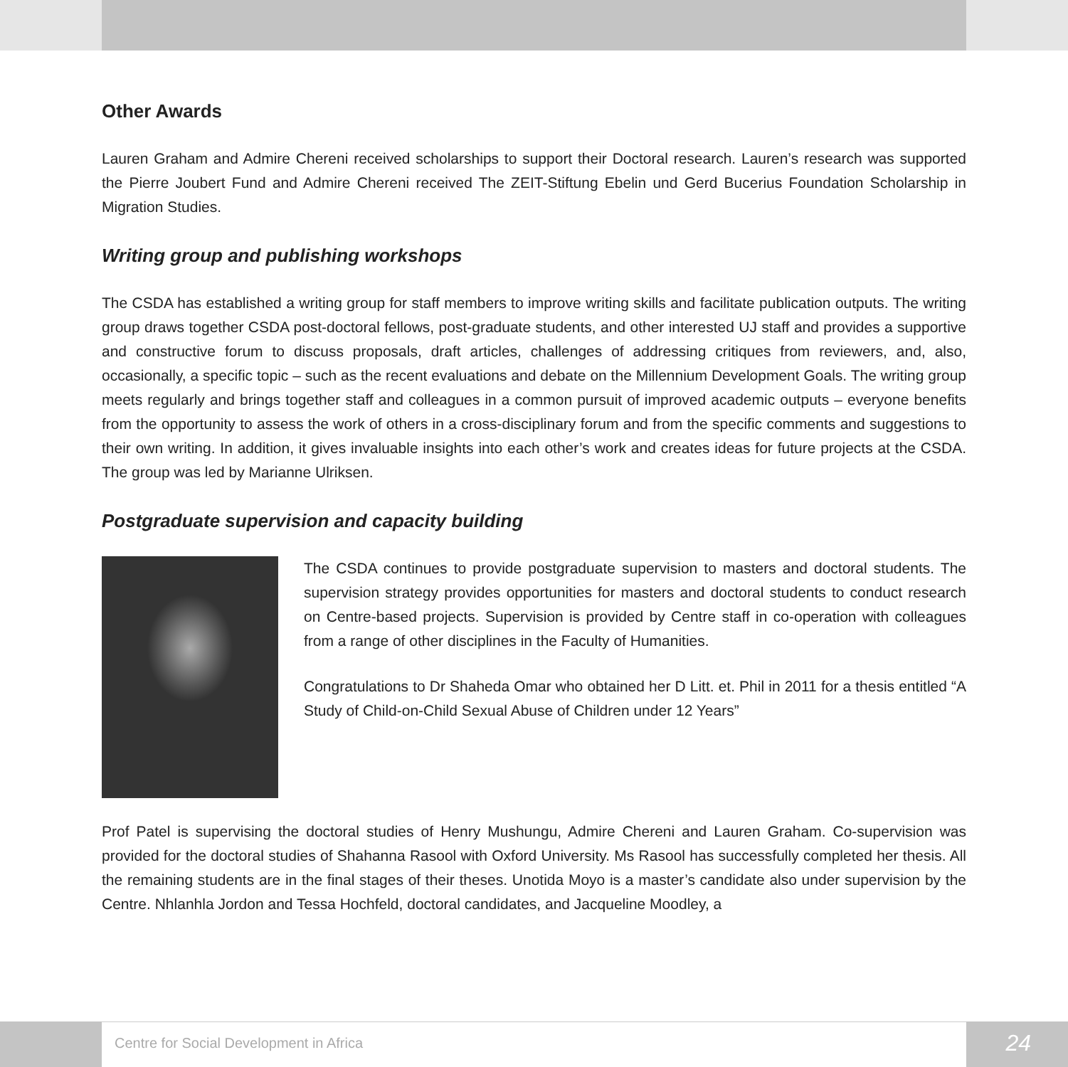Other Awards
Lauren Graham and Admire Chereni received scholarships to support their Doctoral research. Lauren’s research was supported the Pierre Joubert Fund and Admire Chereni received The ZEIT-Stiftung Ebelin und Gerd Bucerius Foundation Scholarship in Migration Studies.
Writing group and publishing workshops
The CSDA has established a writing group for staff members to improve writing skills and facilitate publication outputs. The writing group draws together CSDA post-doctoral fellows, post-graduate students, and other interested UJ staff and provides a supportive and constructive forum to discuss proposals, draft articles, challenges of addressing critiques from reviewers, and, also, occasionally, a specific topic – such as the recent evaluations and debate on the Millennium Development Goals. The writing group meets regularly and brings together staff and colleagues in a common pursuit of improved academic outputs – everyone benefits from the opportunity to assess the work of others in a cross-disciplinary forum and from the specific comments and suggestions to their own writing. In addition, it gives invaluable insights into each other’s work and creates ideas for future projects at the CSDA. The group was led by Marianne Ulriksen.
Postgraduate supervision and capacity building
The CSDA continues to provide postgraduate supervision to masters and doctoral students. The supervision strategy provides opportunities for masters and doctoral students to conduct research on Centre-based projects. Supervision is provided by Centre staff in co-operation with colleagues from a range of other disciplines in the Faculty of Humanities.
Congratulations to Dr Shaheda Omar who obtained her D Litt. et. Phil in 2011 for a thesis entitled “A Study of Child-on-Child Sexual Abuse of Children under 12 Years”
Prof Patel is supervising the doctoral studies of Henry Mushungu, Admire Chereni and Lauren Graham. Co-supervision was provided for the doctoral studies of Shahanna Rasool with Oxford University. Ms Rasool has successfully completed her thesis. All the remaining students are in the final stages of their theses. Unotida Moyo is a master’s candidate also under supervision by the Centre. Nhlanhla Jordon and Tessa Hochfeld, doctoral candidates, and Jacqueline Moodley, a
Centre for Social Development in Africa
24